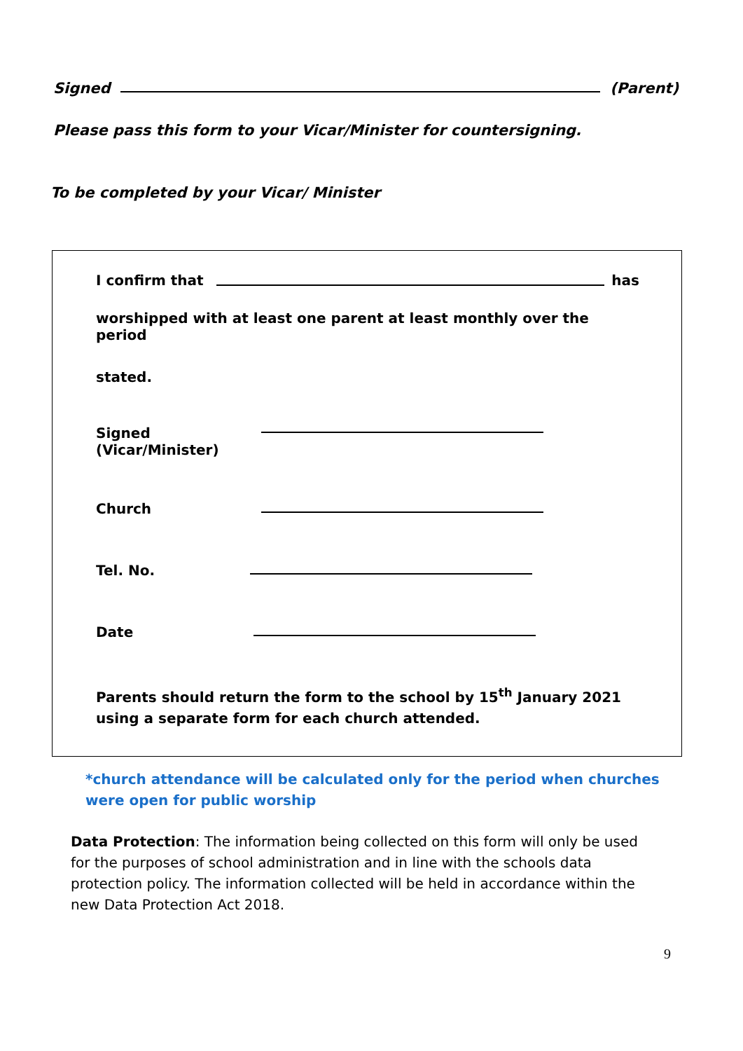Signed (Parent)
Please pass this form to your Vicar/Minister for countersigning.
To be completed by your Vicar/ Minister
I confirm that has
worshipped with at least one parent at least monthly over the period
stated.
Signed
(Vicar/Minister)
Church
Tel. No.
Date
Parents should return the form to the school by 15<sup>th</sup> January 2021
using a separate form for each church attended.
*church attendance will be calculated only for the period when churches were open for public worship
Data Protection: The information being collected on this form will only be used for the purposes of school administration and in line with the schools data protection policy. The information collected will be held in accordance within the new Data Protection Act 2018.
9